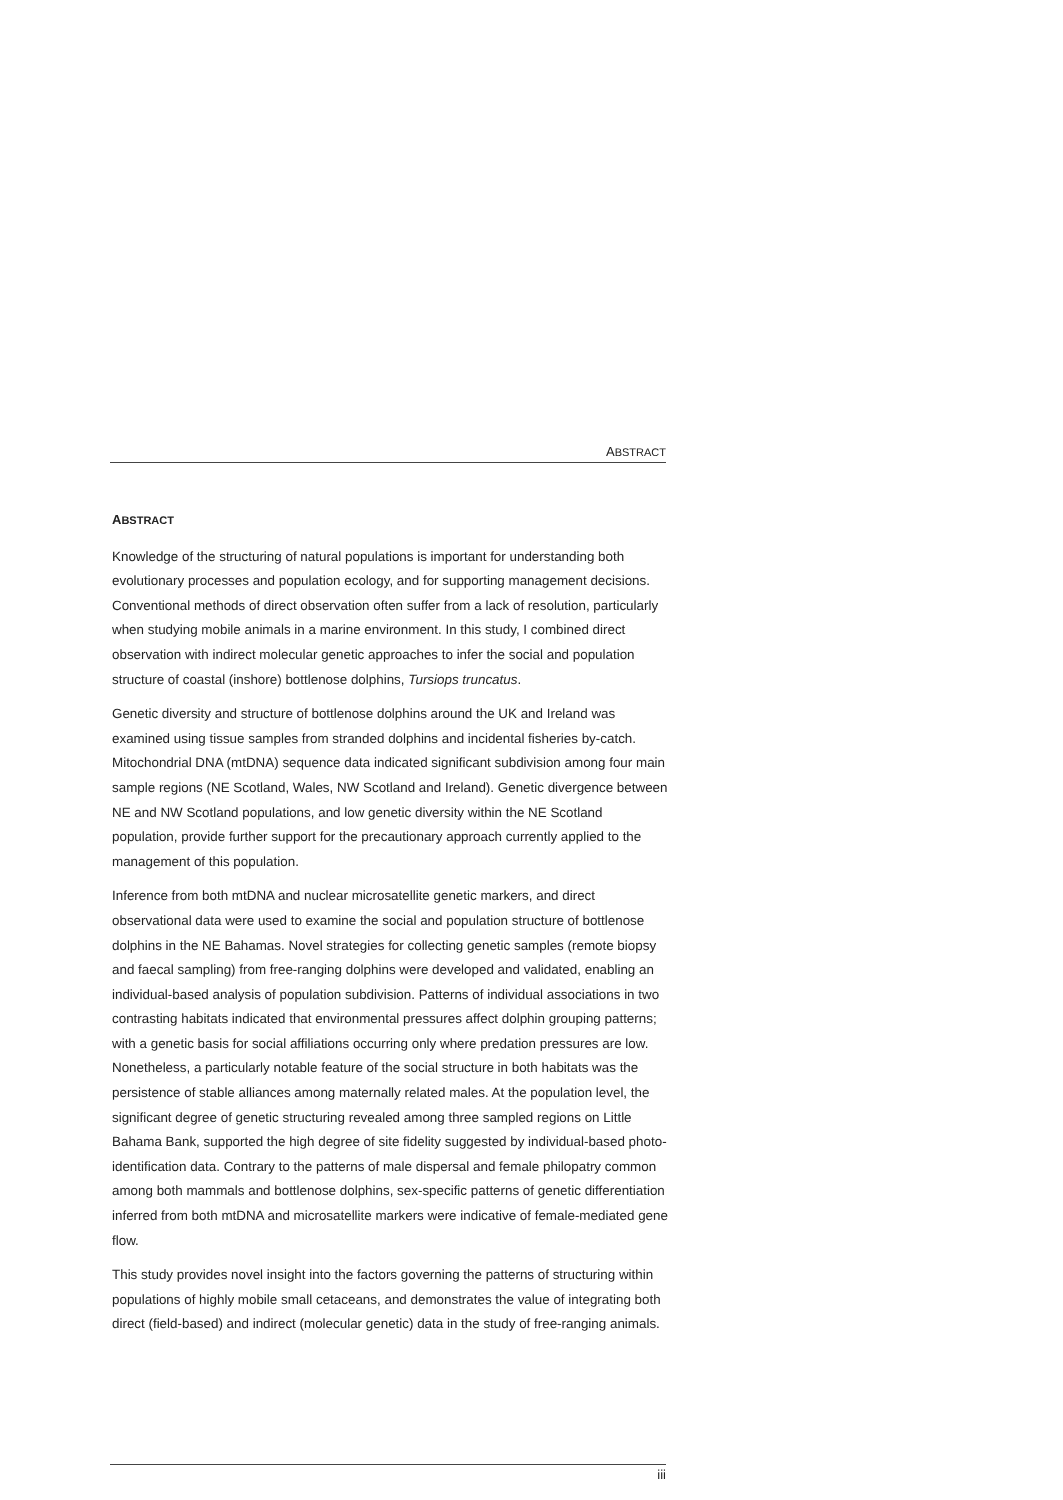ABSTRACT
ABSTRACT
Knowledge of the structuring of natural populations is important for understanding both evolutionary processes and population ecology, and for supporting management decisions. Conventional methods of direct observation often suffer from a lack of resolution, particularly when studying mobile animals in a marine environment. In this study, I combined direct observation with indirect molecular genetic approaches to infer the social and population structure of coastal (inshore) bottlenose dolphins, Tursiops truncatus.
Genetic diversity and structure of bottlenose dolphins around the UK and Ireland was examined using tissue samples from stranded dolphins and incidental fisheries by-catch. Mitochondrial DNA (mtDNA) sequence data indicated significant subdivision among four main sample regions (NE Scotland, Wales, NW Scotland and Ireland). Genetic divergence between NE and NW Scotland populations, and low genetic diversity within the NE Scotland population, provide further support for the precautionary approach currently applied to the management of this population.
Inference from both mtDNA and nuclear microsatellite genetic markers, and direct observational data were used to examine the social and population structure of bottlenose dolphins in the NE Bahamas. Novel strategies for collecting genetic samples (remote biopsy and faecal sampling) from free-ranging dolphins were developed and validated, enabling an individual-based analysis of population subdivision. Patterns of individual associations in two contrasting habitats indicated that environmental pressures affect dolphin grouping patterns; with a genetic basis for social affiliations occurring only where predation pressures are low. Nonetheless, a particularly notable feature of the social structure in both habitats was the persistence of stable alliances among maternally related males. At the population level, the significant degree of genetic structuring revealed among three sampled regions on Little Bahama Bank, supported the high degree of site fidelity suggested by individual-based photo-identification data. Contrary to the patterns of male dispersal and female philopatry common among both mammals and bottlenose dolphins, sex-specific patterns of genetic differentiation inferred from both mtDNA and microsatellite markers were indicative of female-mediated gene flow.
This study provides novel insight into the factors governing the patterns of structuring within populations of highly mobile small cetaceans, and demonstrates the value of integrating both direct (field-based) and indirect (molecular genetic) data in the study of free-ranging animals.
iii